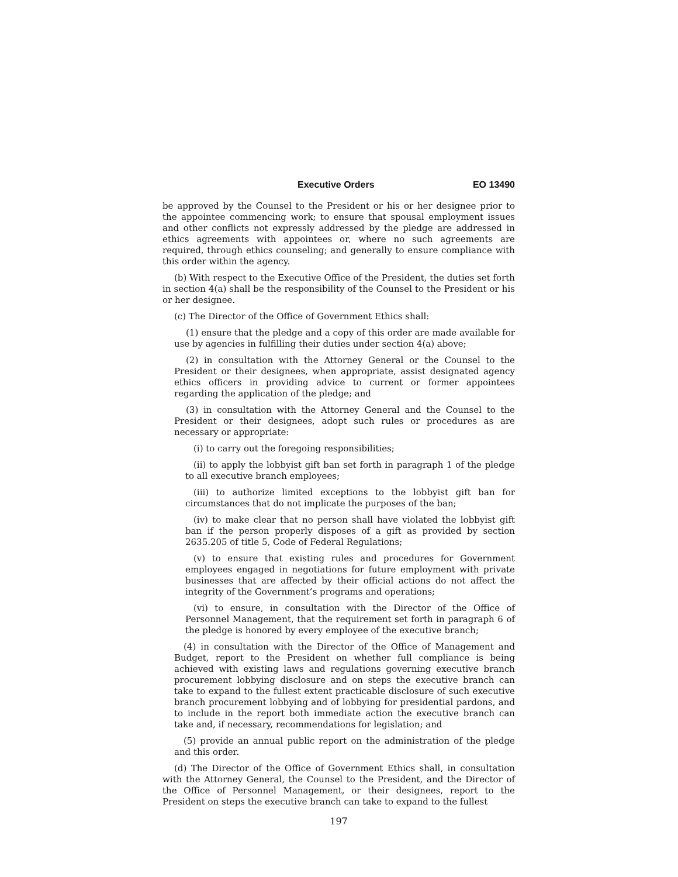Executive Orders EO 13490
be approved by the Counsel to the President or his or her designee prior to the appointee commencing work; to ensure that spousal employment issues and other conflicts not expressly addressed by the pledge are addressed in ethics agreements with appointees or, where no such agreements are required, through ethics counseling; and generally to ensure compliance with this order within the agency.
(b) With respect to the Executive Office of the President, the duties set forth in section 4(a) shall be the responsibility of the Counsel to the President or his or her designee.
(c) The Director of the Office of Government Ethics shall:
(1) ensure that the pledge and a copy of this order are made available for use by agencies in fulfilling their duties under section 4(a) above;
(2) in consultation with the Attorney General or the Counsel to the President or their designees, when appropriate, assist designated agency ethics officers in providing advice to current or former appointees regarding the application of the pledge; and
(3) in consultation with the Attorney General and the Counsel to the President or their designees, adopt such rules or procedures as are necessary or appropriate:
(i) to carry out the foregoing responsibilities;
(ii) to apply the lobbyist gift ban set forth in paragraph 1 of the pledge to all executive branch employees;
(iii) to authorize limited exceptions to the lobbyist gift ban for circumstances that do not implicate the purposes of the ban;
(iv) to make clear that no person shall have violated the lobbyist gift ban if the person properly disposes of a gift as provided by section 2635.205 of title 5, Code of Federal Regulations;
(v) to ensure that existing rules and procedures for Government employees engaged in negotiations for future employment with private businesses that are affected by their official actions do not affect the integrity of the Government’s programs and operations;
(vi) to ensure, in consultation with the Director of the Office of Personnel Management, that the requirement set forth in paragraph 6 of the pledge is honored by every employee of the executive branch;
(4) in consultation with the Director of the Office of Management and Budget, report to the President on whether full compliance is being achieved with existing laws and regulations governing executive branch procurement lobbying disclosure and on steps the executive branch can take to expand to the fullest extent practicable disclosure of such executive branch procurement lobbying and of lobbying for presidential pardons, and to include in the report both immediate action the executive branch can take and, if necessary, recommendations for legislation; and
(5) provide an annual public report on the administration of the pledge and this order.
(d) The Director of the Office of Government Ethics shall, in consultation with the Attorney General, the Counsel to the President, and the Director of the Office of Personnel Management, or their designees, report to the President on steps the executive branch can take to expand to the fullest
197